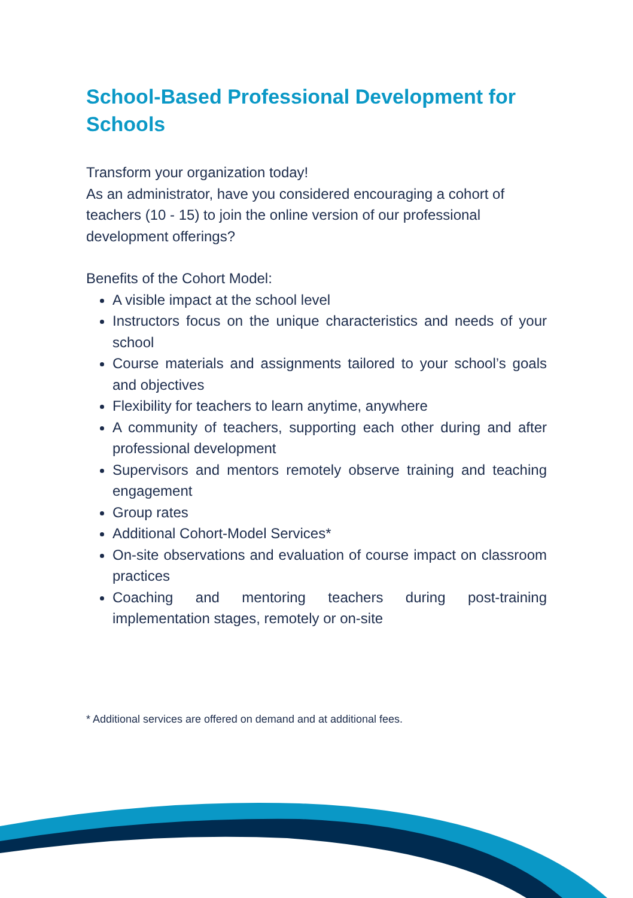School-Based Professional Development for Schools
Transform your organization today!
As an administrator, have you considered encouraging a cohort of teachers (10 - 15) to join the online version of our professional development offerings?
Benefits of the Cohort Model:
A visible impact at the school level
Instructors focus on the unique characteristics and needs of your school
Course materials and assignments tailored to your school’s goals and objectives
Flexibility for teachers to learn anytime, anywhere
A community of teachers, supporting each other during and after professional development
Supervisors and mentors remotely observe training and teaching engagement
Group rates
Additional Cohort-Model Services*
On-site observations and evaluation of course impact on classroom practices
Coaching and mentoring teachers during post-training implementation stages, remotely or on-site
* Additional services are offered on demand and at additional fees.